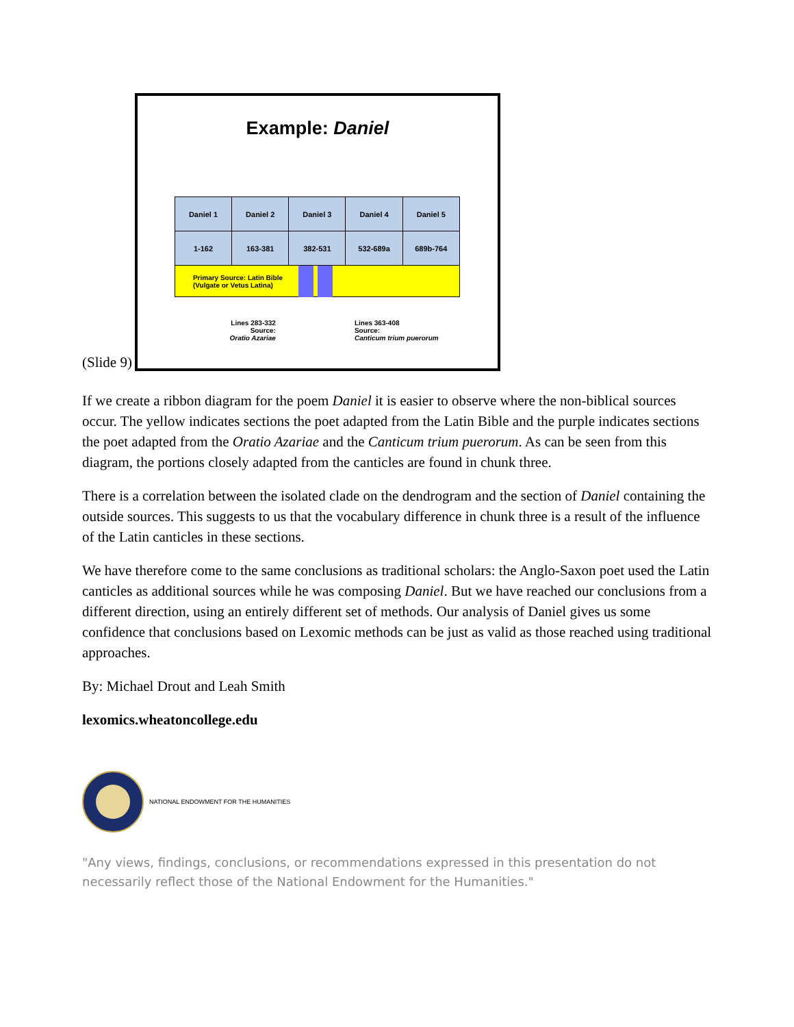(Slide 9)
Example: Daniel
| Daniel 1 | Daniel 2 | Daniel 3 | Daniel 4 | Daniel 5 |
| 1-162 | 163-381 | 382-531 | 532-689a | 689b-764 |
Primary Source: Latin Bible (Vulgate or Vetus Latina)
Lines 283-332
Source:
Oratio Azariae
Lines 363-408
Source:
Canticum trium puerorum
If we create a ribbon diagram for the poem Daniel it is easier to observe where the non-biblical sources occur. The yellow indicates sections the poet adapted from the Latin Bible and the purple indicates sections the poet adapted from the Oratio Azariae and the Canticum trium puerorum. As can be seen from this diagram, the portions closely adapted from the canticles are found in chunk three.
There is a correlation between the isolated clade on the dendrogram and the section of Daniel containing the outside sources. This suggests to us that the vocabulary difference in chunk three is a result of the influence of the Latin canticles in these sections.
We have therefore come to the same conclusions as traditional scholars: the Anglo-Saxon poet used the Latin canticles as additional sources while he was composing Daniel. But we have reached our conclusions from a different direction, using an entirely different set of methods. Our analysis of Daniel gives us some confidence that conclusions based on Lexomic methods can be just as valid as those reached using traditional approaches.
By: Michael Drout and Leah Smith
lexomics.wheatoncollege.edu
NATIONAL ENDOWMENT FOR THE HUMANITIES
"Any views, findings, conclusions, or recommendations expressed in this presentation do not necessarily reflect those of the National Endowment for the Humanities."